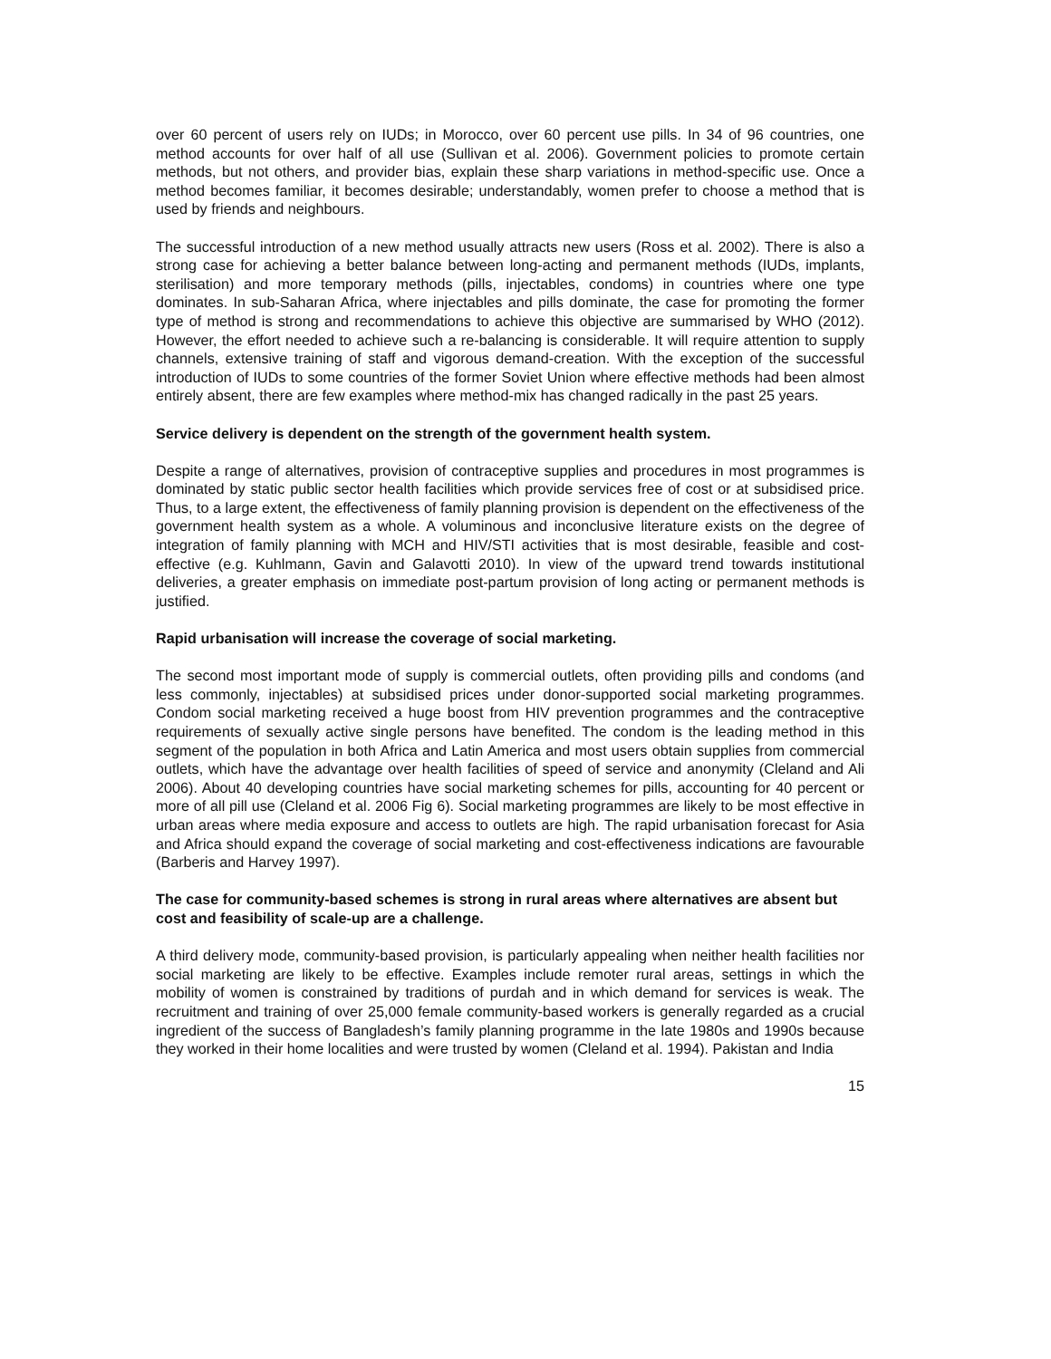over 60 percent of users rely on IUDs; in Morocco, over 60 percent use pills. In 34 of 96 countries, one method accounts for over half of all use (Sullivan et al. 2006). Government policies to promote certain methods, but not others, and provider bias, explain these sharp variations in method-specific use. Once a method becomes familiar, it becomes desirable; understandably, women prefer to choose a method that is used by friends and neighbours.
The successful introduction of a new method usually attracts new users (Ross et al. 2002). There is also a strong case for achieving a better balance between long-acting and permanent methods (IUDs, implants, sterilisation) and more temporary methods (pills, injectables, condoms) in countries where one type dominates. In sub-Saharan Africa, where injectables and pills dominate, the case for promoting the former type of method is strong and recommendations to achieve this objective are summarised by WHO (2012). However, the effort needed to achieve such a re-balancing is considerable. It will require attention to supply channels, extensive training of staff and vigorous demand-creation. With the exception of the successful introduction of IUDs to some countries of the former Soviet Union where effective methods had been almost entirely absent, there are few examples where method-mix has changed radically in the past 25 years.
Service delivery is dependent on the strength of the government health system.
Despite a range of alternatives, provision of contraceptive supplies and procedures in most programmes is dominated by static public sector health facilities which provide services free of cost or at subsidised price. Thus, to a large extent, the effectiveness of family planning provision is dependent on the effectiveness of the government health system as a whole. A voluminous and inconclusive literature exists on the degree of integration of family planning with MCH and HIV/STI activities that is most desirable, feasible and cost-effective (e.g. Kuhlmann, Gavin and Galavotti 2010). In view of the upward trend towards institutional deliveries, a greater emphasis on immediate post-partum provision of long acting or permanent methods is justified.
Rapid urbanisation will increase the coverage of social marketing.
The second most important mode of supply is commercial outlets, often providing pills and condoms (and less commonly, injectables) at subsidised prices under donor-supported social marketing programmes. Condom social marketing received a huge boost from HIV prevention programmes and the contraceptive requirements of sexually active single persons have benefited. The condom is the leading method in this segment of the population in both Africa and Latin America and most users obtain supplies from commercial outlets, which have the advantage over health facilities of speed of service and anonymity (Cleland and Ali 2006). About 40 developing countries have social marketing schemes for pills, accounting for 40 percent or more of all pill use (Cleland et al. 2006 Fig 6). Social marketing programmes are likely to be most effective in urban areas where media exposure and access to outlets are high. The rapid urbanisation forecast for Asia and Africa should expand the coverage of social marketing and cost-effectiveness indications are favourable (Barberis and Harvey 1997).
The case for community-based schemes is strong in rural areas where alternatives are absent but cost and feasibility of scale-up are a challenge.
A third delivery mode, community-based provision, is particularly appealing when neither health facilities nor social marketing are likely to be effective. Examples include remoter rural areas, settings in which the mobility of women is constrained by traditions of purdah and in which demand for services is weak. The recruitment and training of over 25,000 female community-based workers is generally regarded as a crucial ingredient of the success of Bangladesh’s family planning programme in the late 1980s and 1990s because they worked in their home localities and were trusted by women (Cleland et al. 1994). Pakistan and India
15